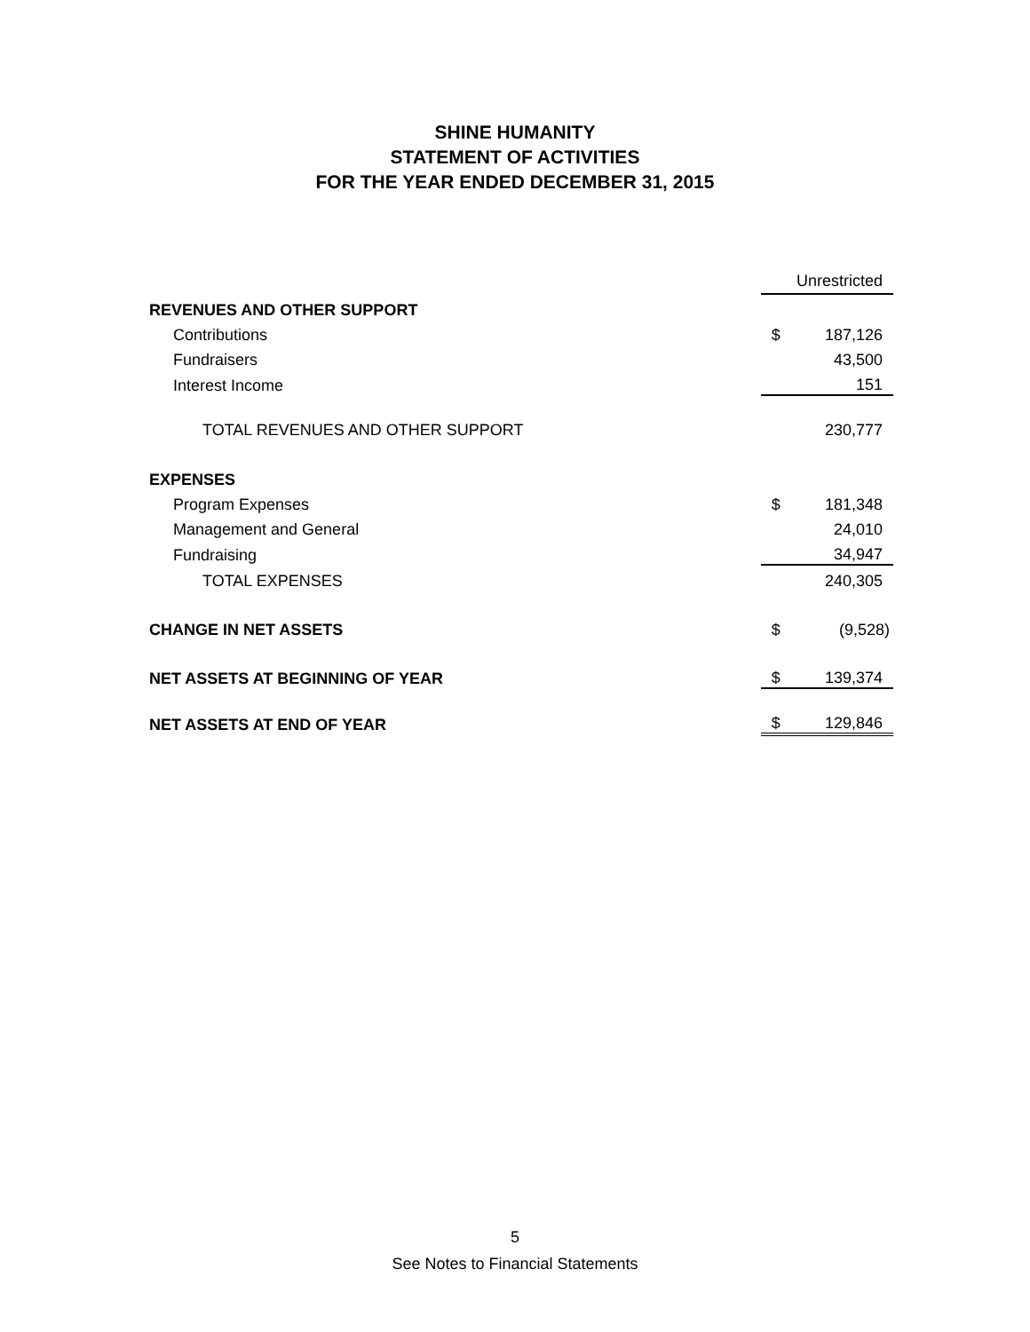SHINE HUMANITY
STATEMENT OF ACTIVITIES
FOR THE YEAR ENDED DECEMBER 31, 2015
| | | Unrestricted |
| REVENUES AND OTHER SUPPORT | | |
| Contributions | $ | 187,126 |
| Fundraisers | | 43,500 |
| Interest Income | | 151 |
| TOTAL REVENUES AND OTHER SUPPORT | | 230,777 |
| EXPENSES | | |
| Program Expenses | $ | 181,348 |
| Management and General | | 24,010 |
| Fundraising | | 34,947 |
| TOTAL EXPENSES | | 240,305 |
| CHANGE IN NET ASSETS | $ | (9,528) |
| NET ASSETS AT BEGINNING OF YEAR | $ | 139,374 |
| NET ASSETS AT END OF YEAR | $ | 129,846 |
5
See Notes to Financial Statements